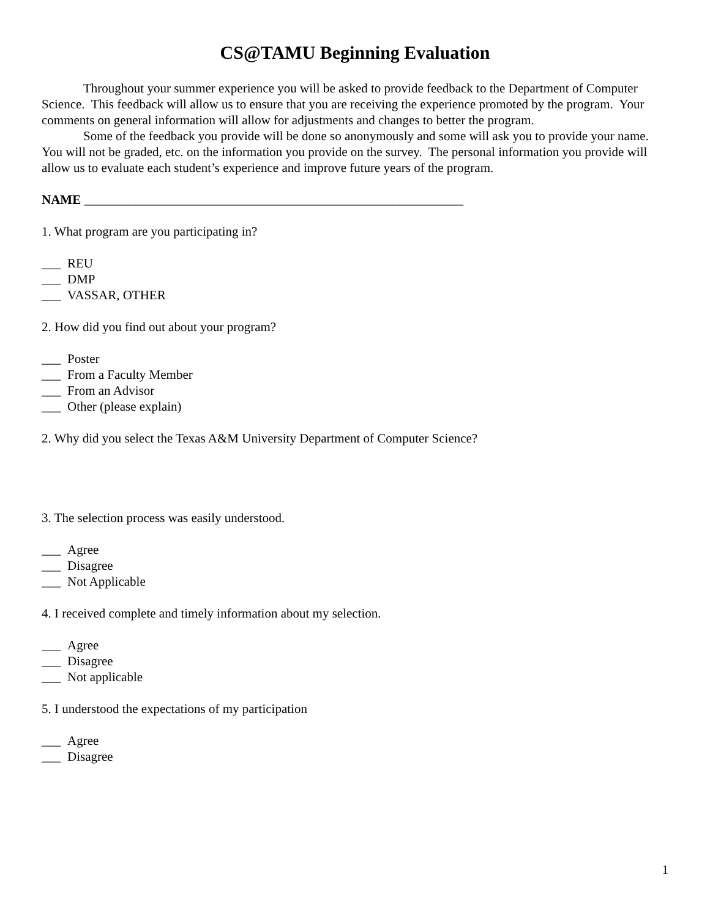CS@TAMU Beginning Evaluation
Throughout your summer experience you will be asked to provide feedback to the Department of Computer Science. This feedback will allow us to ensure that you are receiving the experience promoted by the program. Your comments on general information will allow for adjustments and changes to better the program.
Some of the feedback you provide will be done so anonymously and some will ask you to provide your name. You will not be graded, etc. on the information you provide on the survey. The personal information you provide will allow us to evaluate each student’s experience and improve future years of the program.
NAME ___________________________________________________________
1. What program are you participating in?
___ REU
___ DMP
___ VASSAR, OTHER
2. How did you find out about your program?
___ Poster
___ From a Faculty Member
___ From an Advisor
___ Other (please explain)
2. Why did you select the Texas A&M University Department of Computer Science?
3. The selection process was easily understood.
___ Agree
___ Disagree
___ Not Applicable
4. I received complete and timely information about my selection.
___ Agree
___ Disagree
___ Not applicable
5. I understood the expectations of my participation
___ Agree
___ Disagree
1